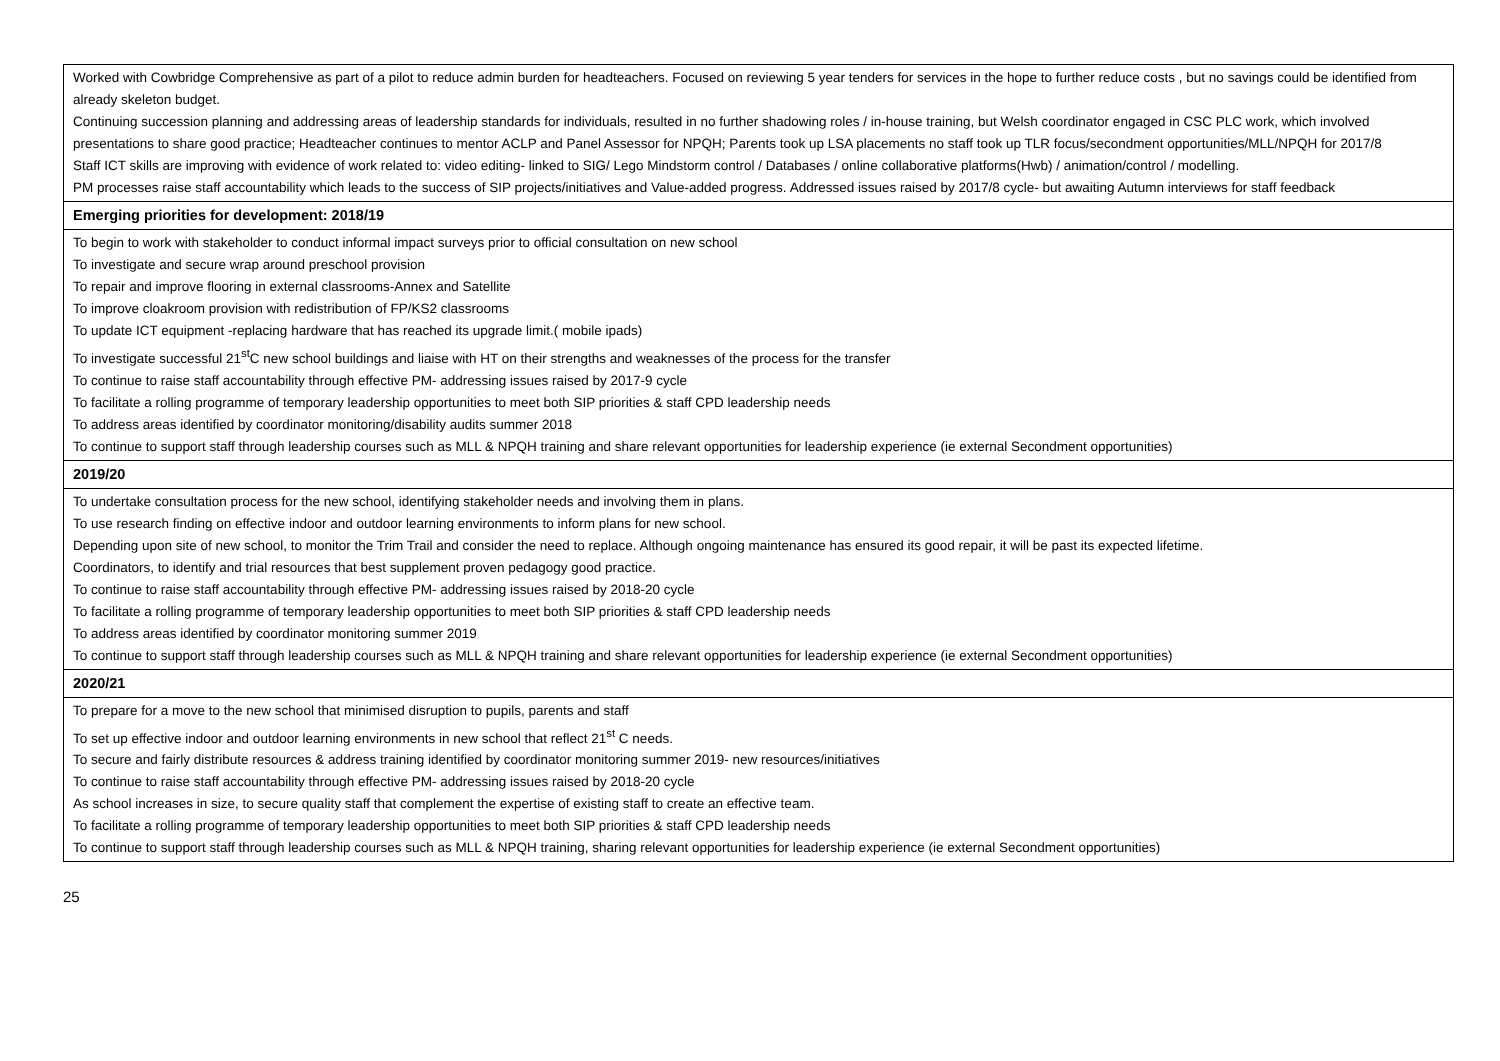| Worked with Cowbridge Comprehensive as part of a pilot to reduce admin burden for headteachers. Focused on reviewing 5 year tenders for services in the hope to further reduce costs , but no savings could be identified from already skeleton budget. Continuing succession planning and addressing areas of leadership standards for individuals, resulted in no further shadowing roles / in-house training, but Welsh coordinator engaged in CSC PLC work, which involved presentations to share good practice; Headteacher continues to mentor ACLP and Panel Assessor for NPQH; Parents took up LSA placements no staff took up TLR focus/secondment opportunities/MLL/NPQH for 2017/8 Staff ICT skills are improving with evidence of work related to: video editing- linked to SIG/ Lego Mindstorm control / Databases / online collaborative platforms(Hwb) / animation/control / modelling. PM processes raise staff accountability which leads to the success of SIP projects/initiatives and Value-added progress. Addressed issues raised by 2017/8 cycle- but awaiting Autumn interviews for staff feedback |
| Emerging priorities for development: 2018/19 |
| To begin to work with stakeholder to conduct informal impact surveys prior to official consultation on new school To investigate and secure wrap around preschool provision To repair and improve flooring in external classrooms-Annex and Satellite To improve cloakroom provision with redistribution of FP/KS2 classrooms To update ICT equipment -replacing hardware that has reached its upgrade limit.( mobile ipads) To investigate successful 21<sup>st</sup>C new school buildings and liaise with HT on their strengths and weaknesses of the process for the transfer To continue to raise staff accountability through effective PM- addressing issues raised by 2017-9 cycle To facilitate a rolling programme of temporary leadership opportunities to meet both SIP priorities & staff CPD leadership needs To address areas identified by coordinator monitoring/disability audits summer 2018 To continue to support staff through leadership courses such as MLL & NPQH training and share relevant opportunities for leadership experience (ie external Secondment opportunities) |
| 2019/20 |
| To undertake consultation process for the new school, identifying stakeholder needs and involving them in plans. To use research finding on effective indoor and outdoor learning environments to inform plans for new school. Depending upon site of new school, to monitor the Trim Trail and consider the need to replace. Although ongoing maintenance has ensured its good repair, it will be past its expected lifetime. Coordinators, to identify and trial resources that best supplement proven pedagogy good practice. To continue to raise staff accountability through effective PM- addressing issues raised by 2018-20 cycle To facilitate a rolling programme of temporary leadership opportunities to meet both SIP priorities & staff CPD leadership needs To address areas identified by coordinator monitoring summer 2019 To continue to support staff through leadership courses such as MLL & NPQH training and share relevant opportunities for leadership experience (ie external Secondment opportunities) |
| 2020/21 |
| To prepare for a move to the new school that minimised disruption to pupils, parents and staff To set up effective indoor and outdoor learning environments in new school that reflect 21<sup>st</sup> C needs. To secure and fairly distribute resources & address training identified by coordinator monitoring summer 2019- new resources/initiatives To continue to raise staff accountability through effective PM- addressing issues raised by 2018-20 cycle As school increases in size, to secure quality staff that complement the expertise of existing staff to create an effective team. To facilitate a rolling programme of temporary leadership opportunities to meet both SIP priorities & staff CPD leadership needs To continue to support staff through leadership courses such as MLL & NPQH training, sharing relevant opportunities for leadership experience (ie external Secondment opportunities) |
25